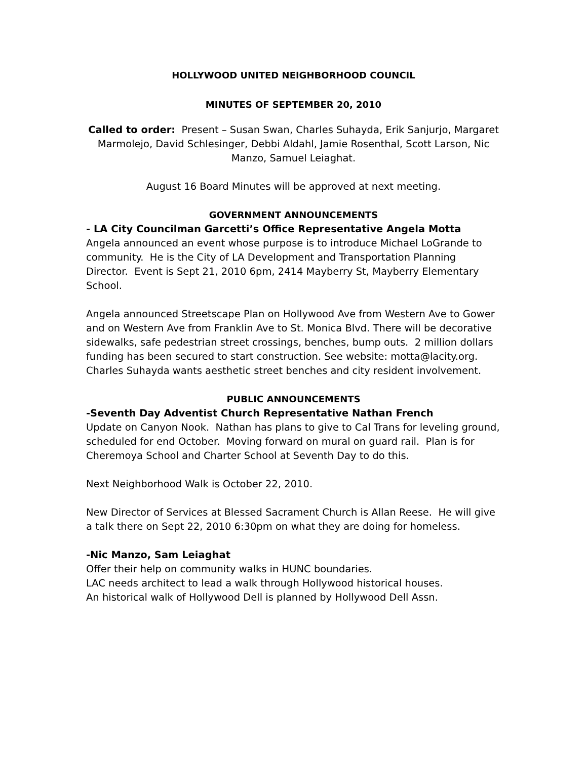HOLLYWOOD UNITED NEIGHBORHOOD COUNCIL
MINUTES OF SEPTEMBER 20, 2010
Called to order: Present – Susan Swan, Charles Suhayda, Erik Sanjurjo, Margaret Marmolejo, David Schlesinger, Debbi Aldahl, Jamie Rosenthal, Scott Larson, Nic Manzo, Samuel Leiaghat.
August 16 Board Minutes will be approved at next meeting.
GOVERNMENT ANNOUNCEMENTS
- LA City Councilman Garcetti’s Office Representative Angela Motta
Angela announced an event whose purpose is to introduce Michael LoGrande to community. He is the City of LA Development and Transportation Planning Director. Event is Sept 21, 2010 6pm, 2414 Mayberry St, Mayberry Elementary School.
Angela announced Streetscape Plan on Hollywood Ave from Western Ave to Gower and on Western Ave from Franklin Ave to St. Monica Blvd. There will be decorative sidewalks, safe pedestrian street crossings, benches, bump outs. 2 million dollars funding has been secured to start construction. See website: motta@lacity.org. Charles Suhayda wants aesthetic street benches and city resident involvement.
PUBLIC ANNOUNCEMENTS
-Seventh Day Adventist Church Representative Nathan French
Update on Canyon Nook. Nathan has plans to give to Cal Trans for leveling ground, scheduled for end October. Moving forward on mural on guard rail. Plan is for Cheremoya School and Charter School at Seventh Day to do this.
Next Neighborhood Walk is October 22, 2010.
New Director of Services at Blessed Sacrament Church is Allan Reese. He will give a talk there on Sept 22, 2010 6:30pm on what they are doing for homeless.
-Nic Manzo, Sam Leiaghat
Offer their help on community walks in HUNC boundaries.
LAC needs architect to lead a walk through Hollywood historical houses.
An historical walk of Hollywood Dell is planned by Hollywood Dell Assn.